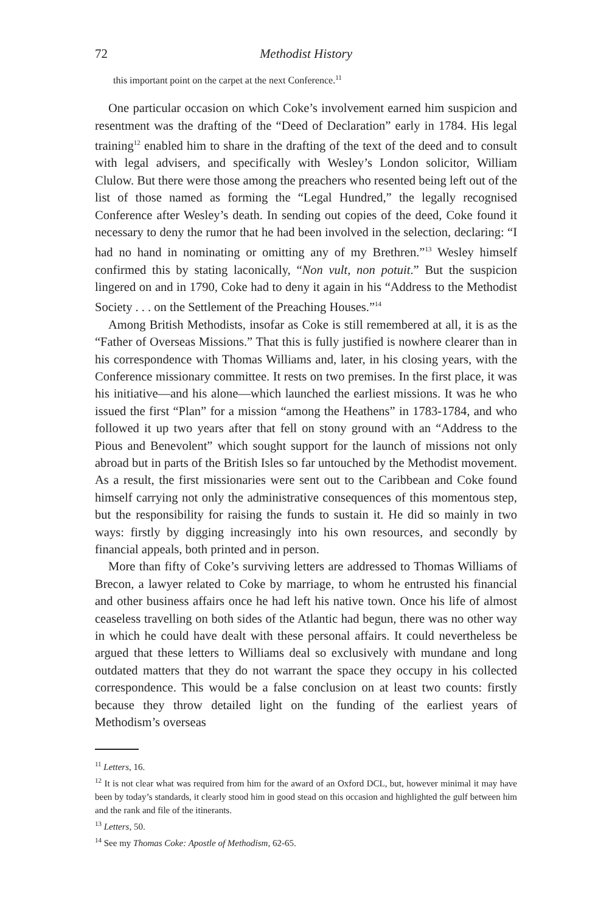72 Methodist History
this important point on the carpet at the next Conference.<sup>11</sup>
One particular occasion on which Coke’s involvement earned him suspicion and resentment was the drafting of the “Deed of Declaration” early in 1784. His legal training<sup>12</sup> enabled him to share in the drafting of the text of the deed and to consult with legal advisers, and specifically with Wesley’s London solicitor, William Clulow. But there were those among the preachers who resented being left out of the list of those named as forming the “Legal Hundred,” the legally recognised Conference after Wesley’s death. In sending out copies of the deed, Coke found it necessary to deny the rumor that he had been involved in the selection, declaring: “I had no hand in nominating or omitting any of my Brethren.”<sup>13</sup> Wesley himself confirmed this by stating laconically, “Non vult, non potuit.” But the suspicion lingered on and in 1790, Coke had to deny it again in his “Address to the Methodist Society . . . on the Settlement of the Preaching Houses.”<sup>14</sup>
Among British Methodists, insofar as Coke is still remembered at all, it is as the “Father of Overseas Missions.” That this is fully justified is nowhere clearer than in his correspondence with Thomas Williams and, later, in his closing years, with the Conference missionary committee. It rests on two premises. In the first place, it was his initiative—and his alone—which launched the earliest missions. It was he who issued the first “Plan” for a mission “among the Heathens” in 1783-1784, and who followed it up two years after that fell on stony ground with an “Address to the Pious and Benevolent” which sought support for the launch of missions not only abroad but in parts of the British Isles so far untouched by the Methodist movement. As a result, the first missionaries were sent out to the Caribbean and Coke found himself carrying not only the administrative consequences of this momentous step, but the responsibility for raising the funds to sustain it. He did so mainly in two ways: firstly by digging increasingly into his own resources, and secondly by financial appeals, both printed and in person.
More than fifty of Coke’s surviving letters are addressed to Thomas Williams of Brecon, a lawyer related to Coke by marriage, to whom he entrusted his financial and other business affairs once he had left his native town. Once his life of almost ceaseless travelling on both sides of the Atlantic had begun, there was no other way in which he could have dealt with these personal affairs. It could nevertheless be argued that these letters to Williams deal so exclusively with mundane and long outdated matters that they do not warrant the space they occupy in his collected correspondence. This would be a false conclusion on at least two counts: firstly because they throw detailed light on the funding of the earliest years of Methodism’s overseas
<sup>11</sup> Letters, 16.
<sup>12</sup> It is not clear what was required from him for the award of an Oxford DCL, but, however minimal it may have been by today’s standards, it clearly stood him in good stead on this occasion and highlighted the gulf between him and the rank and file of the itinerants.
<sup>13</sup> Letters, 50.
<sup>14</sup> See my Thomas Coke: Apostle of Methodism, 62-65.